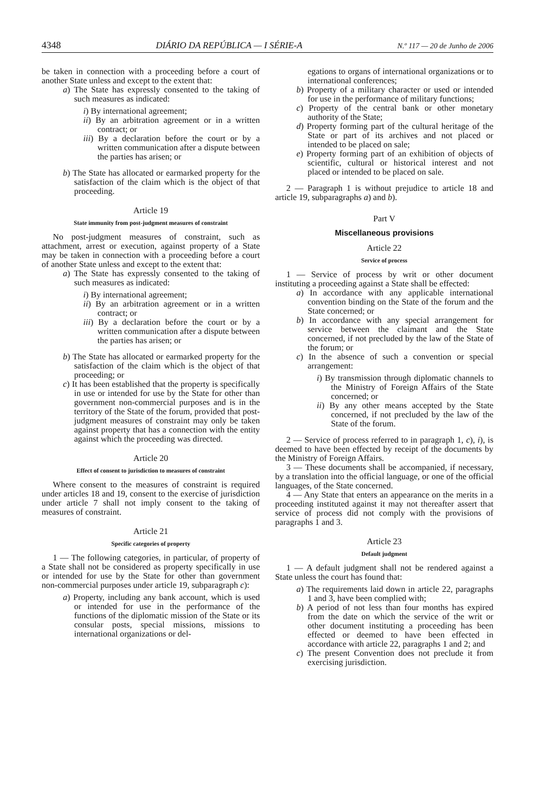4348 DIÁRIO DA REPÚBLICA — I SÉRIE-A N.º 117 — 20 de Junho de 2006
be taken in connection with a proceeding before a court of another State unless and except to the extent that:
a) The State has expressly consented to the taking of such measures as indicated:
i) By international agreement;
ii) By an arbitration agreement or in a written contract; or
iii) By a declaration before the court or by a written communication after a dispute between the parties has arisen; or
b) The State has allocated or earmarked property for the satisfaction of the claim which is the object of that proceeding.
Article 19
State immunity from post-judgment measures of constraint
No post-judgment measures of constraint, such as attachment, arrest or execution, against property of a State may be taken in connection with a proceeding before a court of another State unless and except to the extent that:
a) The State has expressly consented to the taking of such measures as indicated:
i) By international agreement;
ii) By an arbitration agreement or in a written contract; or
iii) By a declaration before the court or by a written communication after a dispute between the parties has arisen; or
b) The State has allocated or earmarked property for the satisfaction of the claim which is the object of that proceeding; or
c) It has been established that the property is specifically in use or intended for use by the State for other than government non-commercial purposes and is in the territory of the State of the forum, provided that post-judgment measures of constraint may only be taken against property that has a connection with the entity against which the proceeding was directed.
Article 20
Effect of consent to jurisdiction to measures of constraint
Where consent to the measures of constraint is required under articles 18 and 19, consent to the exercise of jurisdiction under article 7 shall not imply consent to the taking of measures of constraint.
Article 21
Specific categories of property
1 — The following categories, in particular, of property of a State shall not be considered as property specifically in use or intended for use by the State for other than government non-commercial purposes under article 19, subparagraph c):
a) Property, including any bank account, which is used or intended for use in the performance of the functions of the diplomatic mission of the State or its consular posts, special missions, missions to international organizations or del-
egations to organs of international organizations or to international conferences;
b) Property of a military character or used or intended for use in the performance of military functions;
c) Property of the central bank or other monetary authority of the State;
d) Property forming part of the cultural heritage of the State or part of its archives and not placed or intended to be placed on sale;
e) Property forming part of an exhibition of objects of scientific, cultural or historical interest and not placed or intended to be placed on sale.
2 — Paragraph 1 is without prejudice to article 18 and article 19, subparagraphs a) and b).
Part V
Miscellaneous provisions
Article 22
Service of process
1 — Service of process by writ or other document instituting a proceeding against a State shall be effected:
a) In accordance with any applicable international convention binding on the State of the forum and the State concerned; or
b) In accordance with any special arrangement for service between the claimant and the State concerned, if not precluded by the law of the State of the forum; or
c) In the absence of such a convention or special arrangement:
i) By transmission through diplomatic channels to the Ministry of Foreign Affairs of the State concerned; or
ii) By any other means accepted by the State concerned, if not precluded by the law of the State of the forum.
2 — Service of process referred to in paragraph 1, c), i), is deemed to have been effected by receipt of the documents by the Ministry of Foreign Affairs.
3 — These documents shall be accompanied, if necessary, by a translation into the official language, or one of the official languages, of the State concerned.
4 — Any State that enters an appearance on the merits in a proceeding instituted against it may not thereafter assert that service of process did not comply with the provisions of paragraphs 1 and 3.
Article 23
Default judgment
1 — A default judgment shall not be rendered against a State unless the court has found that:
a) The requirements laid down in article 22, paragraphs 1 and 3, have been complied with;
b) A period of not less than four months has expired from the date on which the service of the writ or other document instituting a proceeding has been effected or deemed to have been effected in accordance with article 22, paragraphs 1 and 2; and
c) The present Convention does not preclude it from exercising jurisdiction.